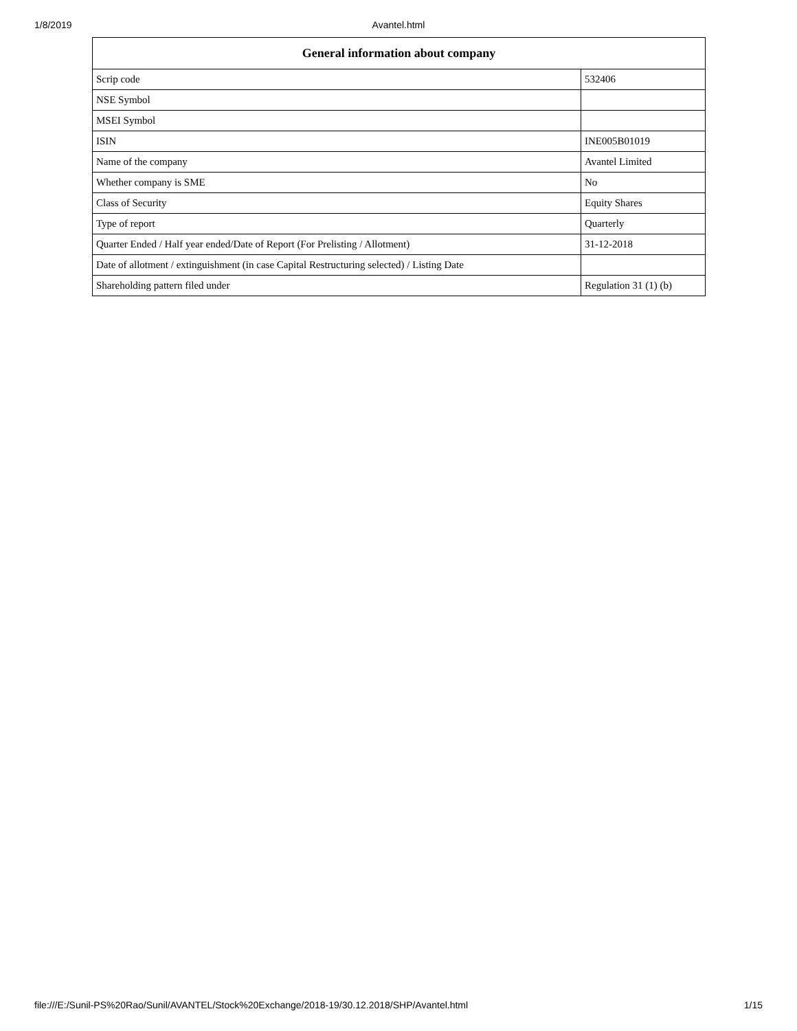1/8/2019 Avantel.html
| General information about company | |
| --- | --- |
| Scrip code | 532406 |
| NSE Symbol | |
| MSEI Symbol | |
| ISIN | INE005B01019 |
| Name of the company | Avantel Limited |
| Whether company is SME | No |
| Class of Security | Equity Shares |
| Type of report | Quarterly |
| Quarter Ended / Half year ended/Date of Report (For Prelisting / Allotment) | 31-12-2018 |
| Date of allotment / extinguishment (in case Capital Restructuring selected) / Listing Date | |
| Shareholding pattern filed under | Regulation 31 (1) (b) |
file:///E:/Sunil-PS%20Rao/Sunil/AVANTEL/Stock%20Exchange/2018-19/30.12.2018/SHP/Avantel.html 1/15